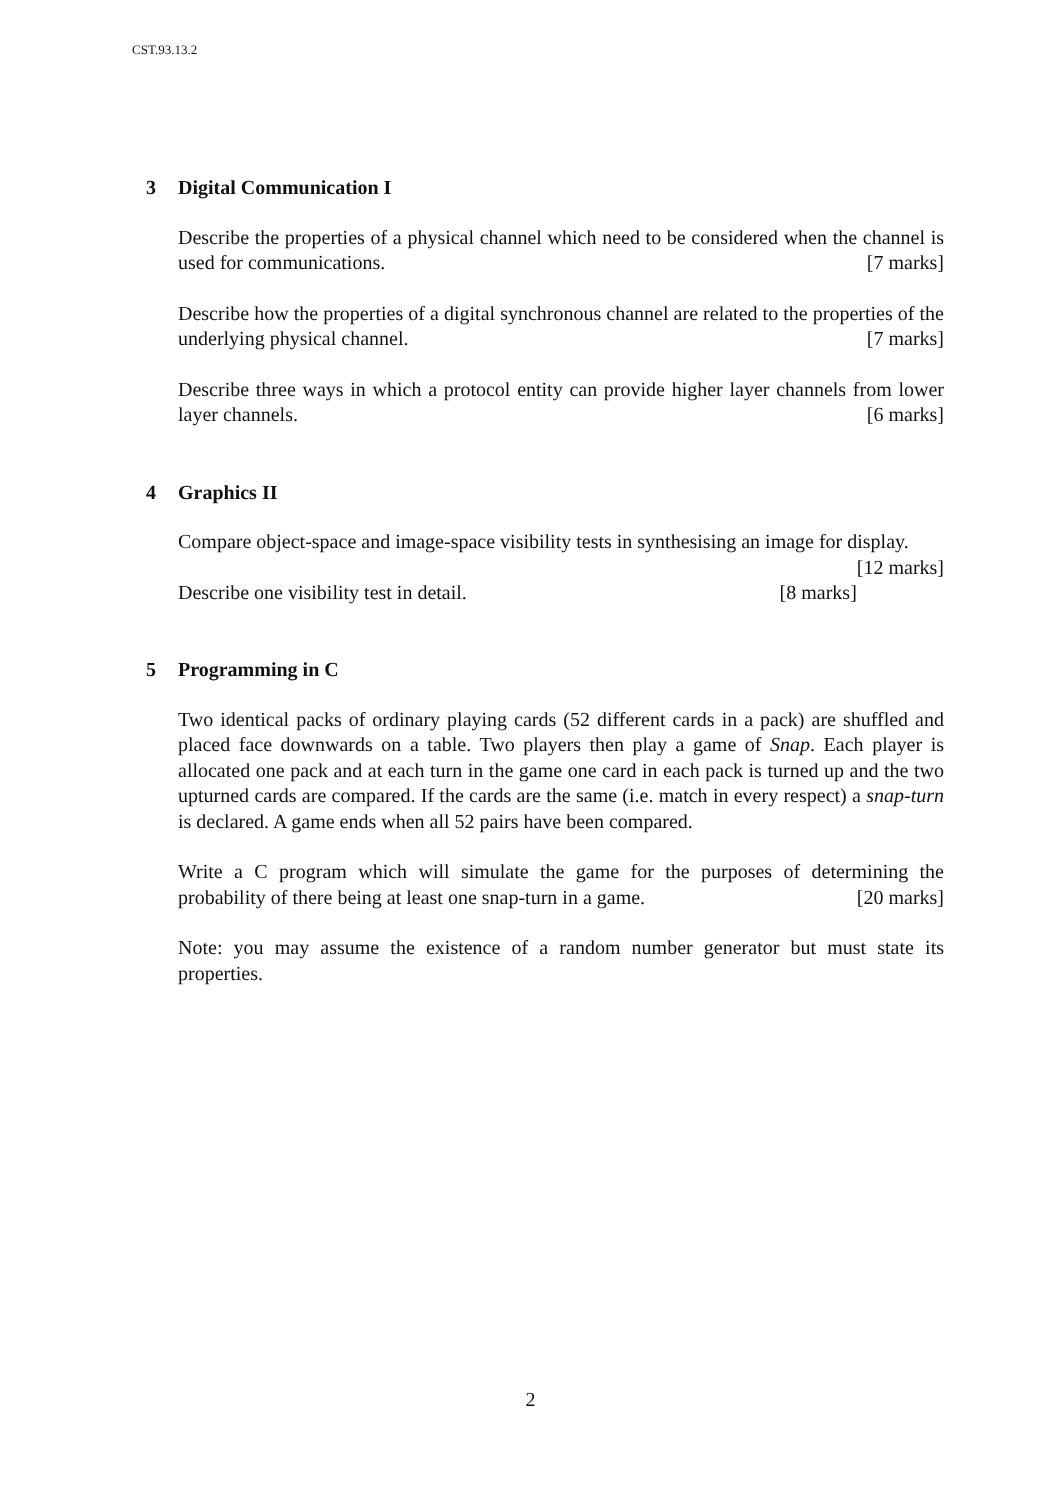CST.93.13.2
3 Digital Communication I
Describe the properties of a physical channel which need to be considered when the channel is used for communications. [7 marks]
Describe how the properties of a digital synchronous channel are related to the properties of the underlying physical channel. [7 marks]
Describe three ways in which a protocol entity can provide higher layer channels from lower layer channels. [6 marks]
4 Graphics II
Compare object-space and image-space visibility tests in synthesising an image for display. [12 marks]
Describe one visibility test in detail. [8 marks]
5 Programming in C
Two identical packs of ordinary playing cards (52 different cards in a pack) are shuffled and placed face downwards on a table. Two players then play a game of Snap. Each player is allocated one pack and at each turn in the game one card in each pack is turned up and the two upturned cards are compared. If the cards are the same (i.e. match in every respect) a snap-turn is declared. A game ends when all 52 pairs have been compared.
Write a C program which will simulate the game for the purposes of determining the probability of there being at least one snap-turn in a game. [20 marks]
Note: you may assume the existence of a random number generator but must state its properties.
2